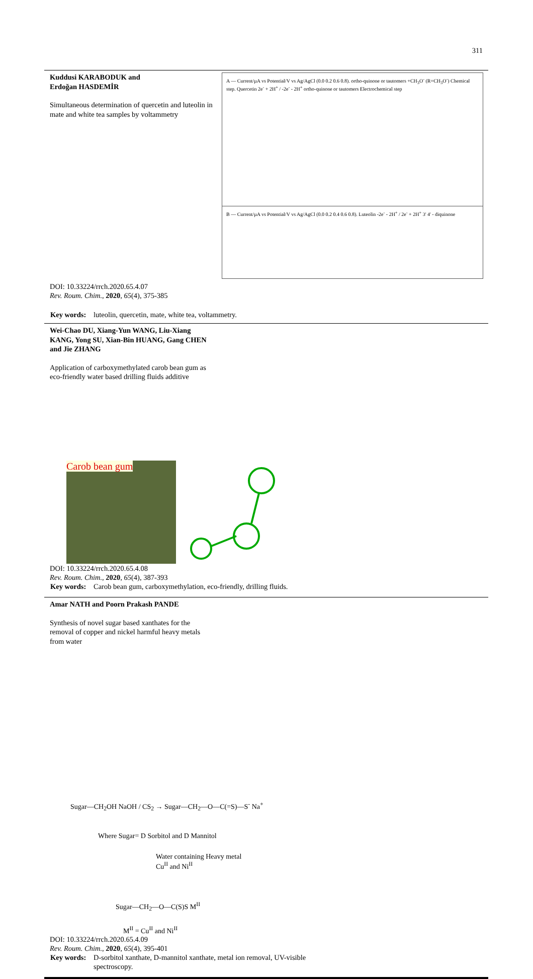311
Kuddusi KARABODUK and
Erdoğan HASDEMİR
Simultaneous determination of quercetin and luteolin in mate and white tea samples by voltammetry
A — Current/µA vs Potential/V vs Ag/AgCl (0.0 0.2 0.6 0.8). ortho-quinone or tautomers +CH<sub>3</sub>O<sup>-</sup> (R=CH<sub>3</sub>O<sup>-</sup>) Chemical step. Quercetin 2e<sup>-</sup> + 2H<sup>+</sup> / -2e<sup>-</sup> - 2H<sup>+</sup> ortho-quinone or tautomers Electrochemical step
B — Current/µA vs Potential/V vs Ag/AgCl (0.0 0.2 0.4 0.6 0.8). Luteolin -2e<sup>-</sup> - 2H<sup>+</sup> / 2e<sup>-</sup> + 2H<sup>+</sup> 3' 4' - diquinone
DOI: 10.33224/rrch.2020.65.4.07
Rev. Roum. Chim., 2020, 65(4), 375-385
Key words: luteolin, quercetin, mate, white tea, voltammetry.
Wei-Chao DU, Xiang-Yun WANG, Liu-Xiang KANG, Yong SU, Xian-Bin HUANG, Gang CHEN and Jie ZHANG
Application of carboxymethylated carob bean gum as eco-friendly water based drilling fluids additive
Carob bean gum
DOI: 10.33224/rrch.2020.65.4.08
Rev. Roum. Chim., 2020, 65(4), 387-393
Key words: Carob bean gum, carboxymethylation, eco-friendly, drilling fluids.
Amar NATH and Poorn Prakash PANDE
Synthesis of novel sugar based xanthates for the removal of copper and nickel harmful heavy metals from water
Sugar—CH<sub>2</sub>OH NaOH / CS<sub>2</sub> → Sugar—CH<sub>2</sub>—O—C(=S)—S<sup>-</sup> Na<sup>+</sup>
Where Sugar= D Sorbitol and D Mannitol
Water containing Heavy metal
Cu<sup>II</sup> and Ni<sup>II</sup>
Sugar—CH<sub>2</sub>—O—C(S)S M<sup>II</sup>
M<sup>II</sup> = Cu<sup>II</sup> and Ni<sup>II</sup>
DOI: 10.33224/rrch.2020.65.4.09
Rev. Roum. Chim., 2020, 65(4), 395-401
Key words: D-sorbitol xanthate, D-mannitol xanthate, metal ion removal, UV-visible spectroscopy.